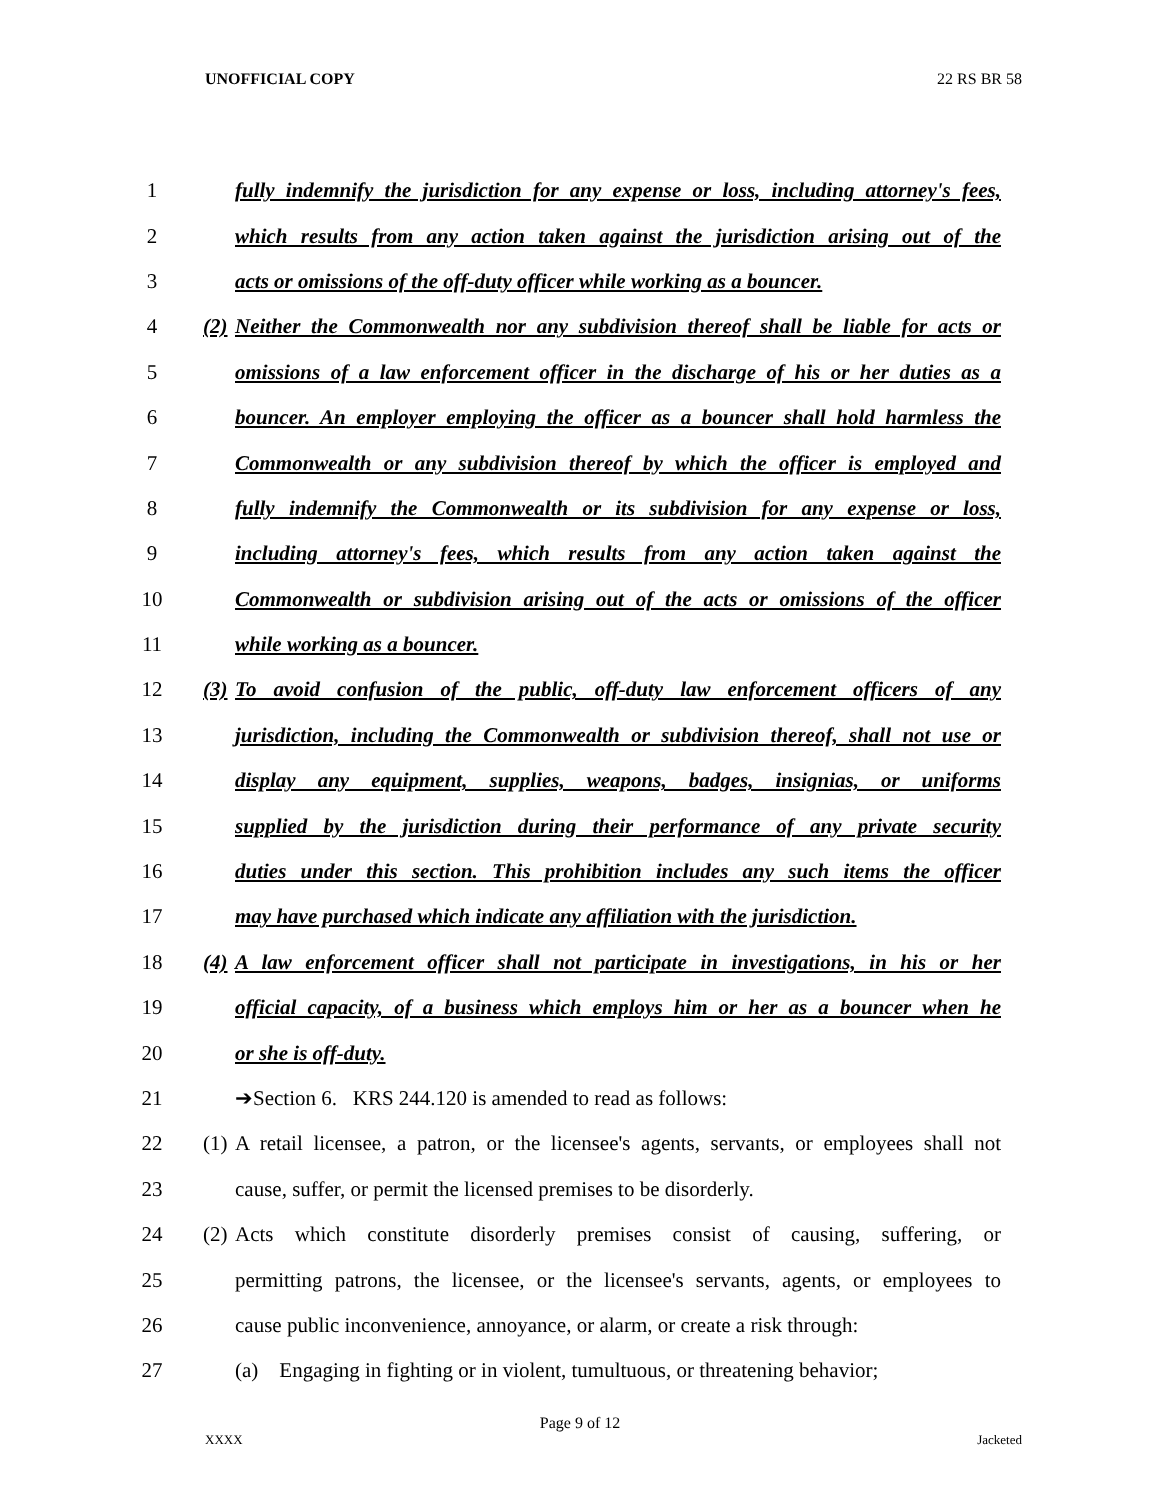UNOFFICIAL COPY 22 RS BR 58
1
fully indemnify the jurisdiction for any expense or loss, including attorney's fees,
2
which results from any action taken against the jurisdiction arising out of the
3
acts or omissions of the off-duty officer while working as a bouncer.
4
(2)
Neither the Commonwealth nor any subdivision thereof shall be liable for acts or
5
omissions of a law enforcement officer in the discharge of his or her duties as a
6
bouncer. An employer employing the officer as a bouncer shall hold harmless the
7
Commonwealth or any subdivision thereof by which the officer is employed and
8
fully indemnify the Commonwealth or its subdivision for any expense or loss,
9
including attorney's fees, which results from any action taken against the
10
Commonwealth or subdivision arising out of the acts or omissions of the officer
11 while working as a bouncer.
12
(3)
To avoid confusion of the public, off-duty law enforcement officers of any
13
jurisdiction, including the Commonwealth or subdivision thereof, shall not use or
14
display any equipment, supplies, weapons, badges, insignias, or uniforms
15
supplied by the jurisdiction during their performance of any private security
16
duties under this section. This prohibition includes any such items the officer
17
may have purchased which indicate any affiliation with the jurisdiction.
18
(4)
A law enforcement officer shall not participate in investigations, in his or her
19
official capacity, of a business which employs him or her as a bouncer when he
20 or she is off-duty.
21 ➔Section 6. KRS 244.120 is amended to read as follows:
22
(1)
A retail licensee, a patron, or the licensee's agents, servants, or employees shall not
23
cause, suffer, or permit the licensed premises to be disorderly.
24
(2)
Acts which constitute disorderly premises consist of causing, suffering, or
25
permitting patrons, the licensee, or the licensee's servants, agents, or employees to
26
cause public inconvenience, annoyance, or alarm, or create a risk through:
27
(a) Engaging in fighting or in violent, tumultuous, or threatening behavior;
Page 9 of 12
XXXX Jacketed